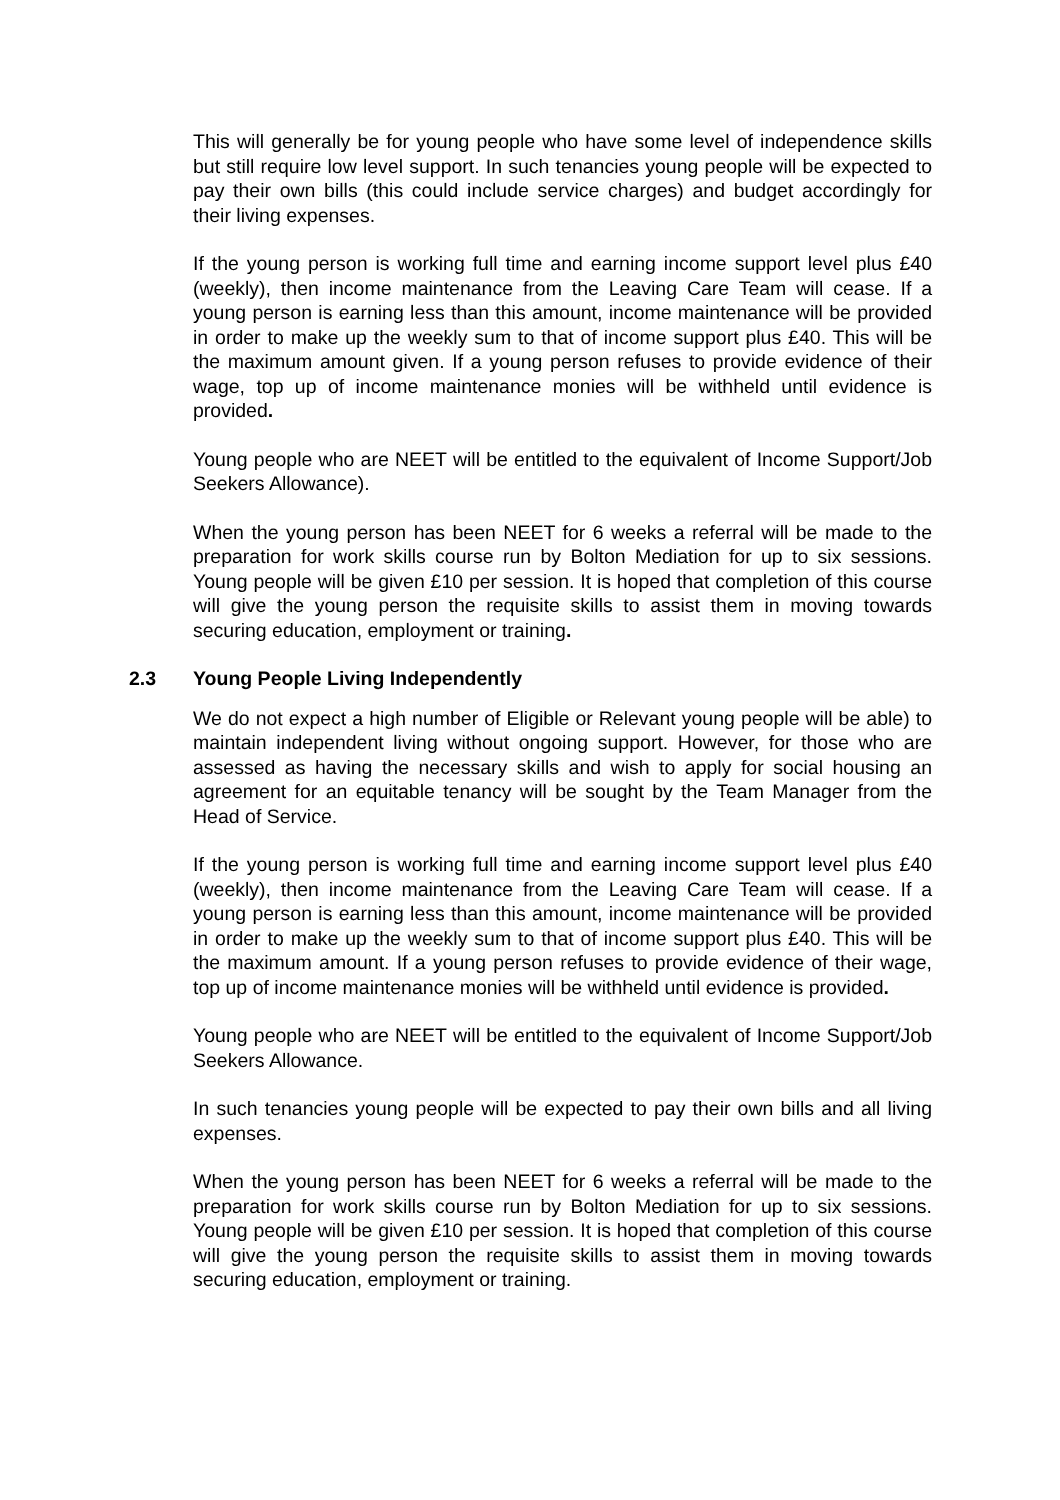This will generally be for young people who have some level of independence skills but still require low level support. In such tenancies young people will be expected to pay their own bills (this could include service charges) and budget accordingly for their living expenses.
If the young person is working full time and earning income support level plus £40 (weekly), then income maintenance from the Leaving Care Team will cease. If a young person is earning less than this amount, income maintenance will be provided in order to make up the weekly sum to that of income support plus £40. This will be the maximum amount given. If a young person refuses to provide evidence of their wage, top up of income maintenance monies will be withheld until evidence is provided.
Young people who are NEET will be entitled to the equivalent of Income Support/Job Seekers Allowance).
When the young person has been NEET for 6 weeks a referral will be made to the preparation for work skills course run by Bolton Mediation for up to six sessions. Young people will be given £10 per session. It is hoped that completion of this course will give the young person the requisite skills to assist them in moving towards securing education, employment or training.
2.3 Young People Living Independently
We do not expect a high number of Eligible or Relevant young people will be able) to maintain independent living without ongoing support. However, for those who are assessed as having the necessary skills and wish to apply for social housing an agreement for an equitable tenancy will be sought by the Team Manager from the Head of Service.
If the young person is working full time and earning income support level plus £40 (weekly), then income maintenance from the Leaving Care Team will cease. If a young person is earning less than this amount, income maintenance will be provided in order to make up the weekly sum to that of income support plus £40. This will be the maximum amount. If a young person refuses to provide evidence of their wage, top up of income maintenance monies will be withheld until evidence is provided.
Young people who are NEET will be entitled to the equivalent of Income Support/Job Seekers Allowance.
In such tenancies young people will be expected to pay their own bills and all living expenses.
When the young person has been NEET for 6 weeks a referral will be made to the preparation for work skills course run by Bolton Mediation for up to six sessions. Young people will be given £10 per session. It is hoped that completion of this course will give the young person the requisite skills to assist them in moving towards securing education, employment or training.